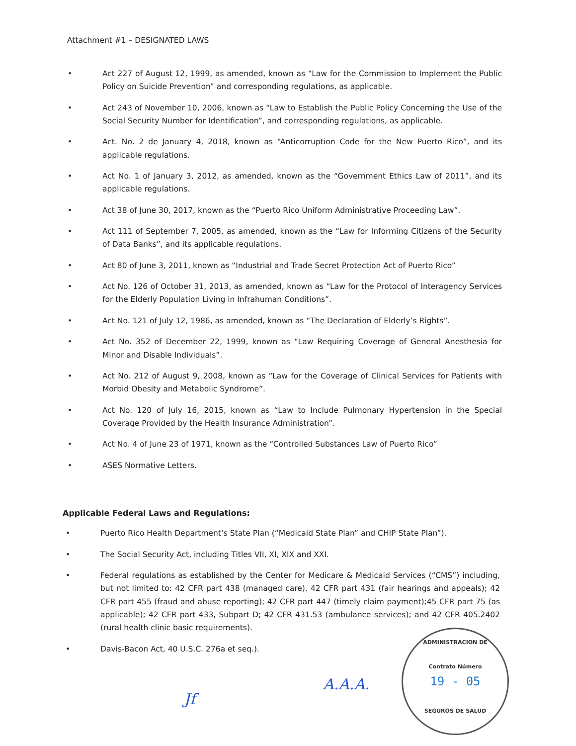Attachment #1 – DESIGNATED LAWS
• Act 227 of August 12, 1999, as amended, known as “Law for the Commission to Implement the Public Policy on Suicide Prevention” and corresponding regulations, as applicable.
• Act 243 of November 10, 2006, known as “Law to Establish the Public Policy Concerning the Use of the Social Security Number for Identification”, and corresponding regulations, as applicable.
• Act. No. 2 de January 4, 2018, known as “Anticorruption Code for the New Puerto Rico”, and its applicable regulations.
• Act No. 1 of January 3, 2012, as amended, known as the “Government Ethics Law of 2011”, and its applicable regulations.
• Act 38 of June 30, 2017, known as the “Puerto Rico Uniform Administrative Proceeding Law”.
• Act 111 of September 7, 2005, as amended, known as the “Law for Informing Citizens of the Security of Data Banks”, and its applicable regulations.
• Act 80 of June 3, 2011, known as “Industrial and Trade Secret Protection Act of Puerto Rico”
• Act No. 126 of October 31, 2013, as amended, known as “Law for the Protocol of Interagency Services for the Elderly Population Living in Infrahuman Conditions”.
• Act No. 121 of July 12, 1986, as amended, known as “The Declaration of Elderly’s Rights”.
• Act No. 352 of December 22, 1999, known as “Law Requiring Coverage of General Anesthesia for Minor and Disable Individuals”.
• Act No. 212 of August 9, 2008, known as “Law for the Coverage of Clinical Services for Patients with Morbid Obesity and Metabolic Syndrome”.
• Act No. 120 of July 16, 2015, known as “Law to Include Pulmonary Hypertension in the Special Coverage Provided by the Health Insurance Administration”.
• Act No. 4 of June 23 of 1971, known as the “Controlled Substances Law of Puerto Rico”
• ASES Normative Letters.
Applicable Federal Laws and Regulations:
• Puerto Rico Health Department’s State Plan (“Medicaid State Plan” and CHIP State Plan”).
• The Social Security Act, including Titles VII, XI, XIX and XXI.
• Federal regulations as established by the Center for Medicare & Medicaid Services (“CMS”) including, but not limited to: 42 CFR part 438 (managed care), 42 CFR part 431 (fair hearings and appeals); 42 CFR part 455 (fraud and abuse reporting); 42 CFR part 447 (timely claim payment);45 CFR part 75 (as applicable); 42 CFR part 433, Subpart D; 42 CFR 431.53 (ambulance services); and 42 CFR 405.2402 (rural health clinic basic requirements).
• Davis-Bacon Act, 40 U.S.C. 276a et seq.).
Jf
A.A.A.
ADMINISTRACION DE
Contrato Número
19 - 05
SEGUROS DE SALUD